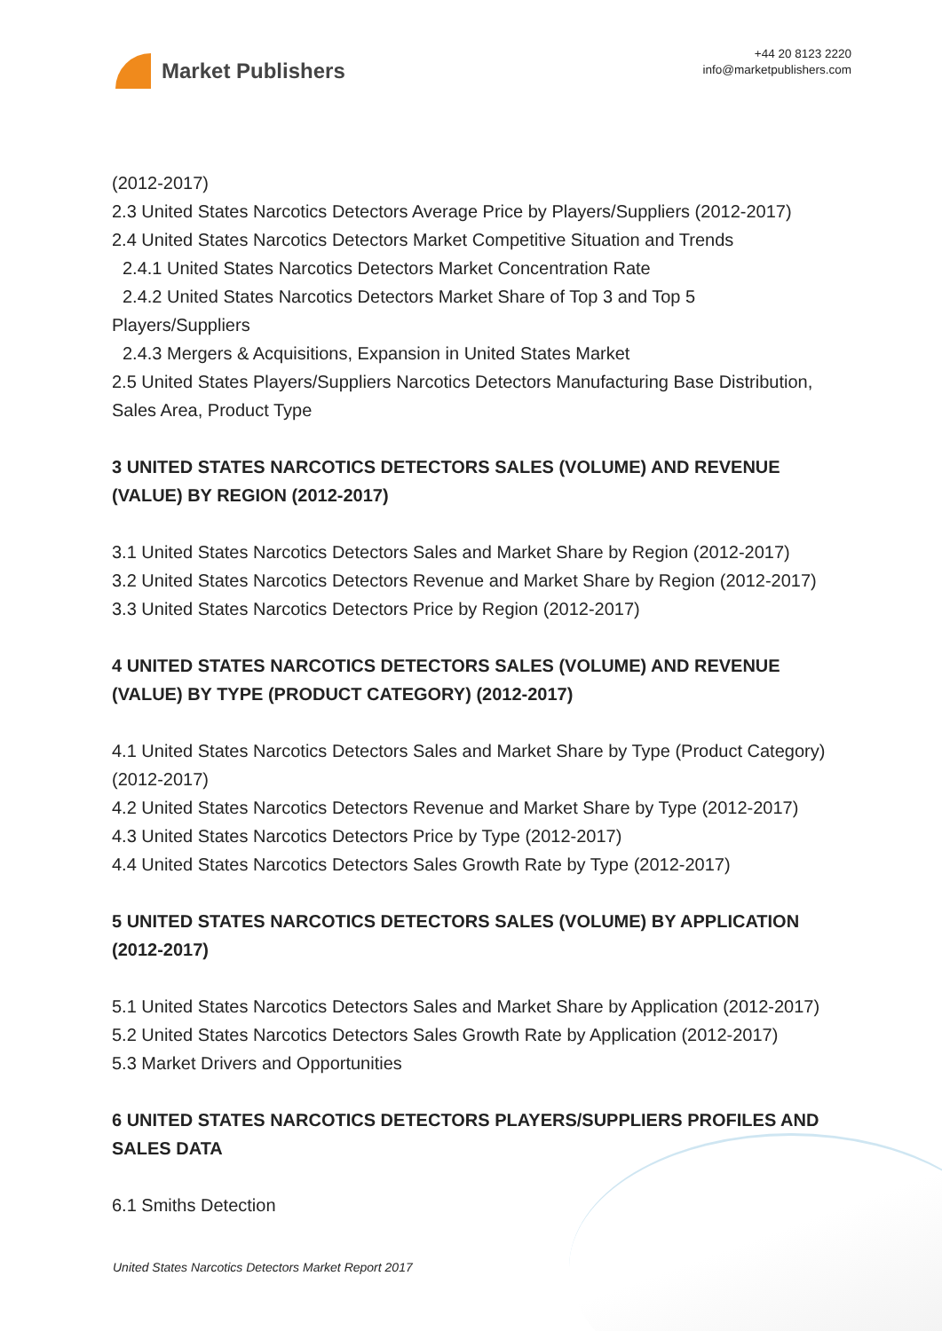Market Publishers
+44 20 8123 2220
info@marketpublishers.com
(2012-2017)
2.3 United States Narcotics Detectors Average Price by Players/Suppliers (2012-2017)
2.4 United States Narcotics Detectors Market Competitive Situation and Trends
2.4.1 United States Narcotics Detectors Market Concentration Rate
2.4.2 United States Narcotics Detectors Market Share of Top 3 and Top 5
Players/Suppliers
2.4.3 Mergers & Acquisitions, Expansion in United States Market
2.5 United States Players/Suppliers Narcotics Detectors Manufacturing Base Distribution, Sales Area, Product Type
3 UNITED STATES NARCOTICS DETECTORS SALES (VOLUME) AND REVENUE (VALUE) BY REGION (2012-2017)
3.1 United States Narcotics Detectors Sales and Market Share by Region (2012-2017)
3.2 United States Narcotics Detectors Revenue and Market Share by Region (2012-2017)
3.3 United States Narcotics Detectors Price by Region (2012-2017)
4 UNITED STATES NARCOTICS DETECTORS SALES (VOLUME) AND REVENUE (VALUE) BY TYPE (PRODUCT CATEGORY) (2012-2017)
4.1 United States Narcotics Detectors Sales and Market Share by Type (Product Category) (2012-2017)
4.2 United States Narcotics Detectors Revenue and Market Share by Type (2012-2017)
4.3 United States Narcotics Detectors Price by Type (2012-2017)
4.4 United States Narcotics Detectors Sales Growth Rate by Type (2012-2017)
5 UNITED STATES NARCOTICS DETECTORS SALES (VOLUME) BY APPLICATION (2012-2017)
5.1 United States Narcotics Detectors Sales and Market Share by Application (2012-2017)
5.2 United States Narcotics Detectors Sales Growth Rate by Application (2012-2017)
5.3 Market Drivers and Opportunities
6 UNITED STATES NARCOTICS DETECTORS PLAYERS/SUPPLIERS PROFILES AND SALES DATA
6.1 Smiths Detection
United States Narcotics Detectors Market Report 2017